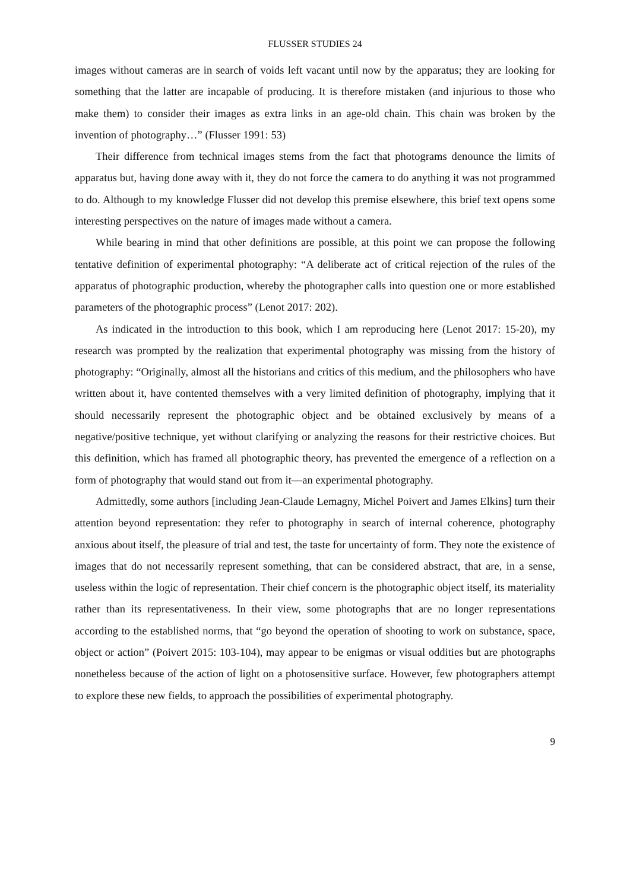FLUSSER STUDIES 24
images without cameras are in search of voids left vacant until now by the apparatus; they are looking for something that the latter are incapable of producing. It is therefore mistaken (and injurious to those who make them) to consider their images as extra links in an age-old chain. This chain was broken by the invention of photography…” (Flusser 1991: 53)
Their difference from technical images stems from the fact that photograms denounce the limits of apparatus but, having done away with it, they do not force the camera to do anything it was not programmed to do. Although to my knowledge Flusser did not develop this premise elsewhere, this brief text opens some interesting perspectives on the nature of images made without a camera.
While bearing in mind that other definitions are possible, at this point we can propose the following tentative definition of experimental photography: “A deliberate act of critical rejection of the rules of the apparatus of photographic production, whereby the photographer calls into question one or more established parameters of the photographic process” (Lenot 2017: 202).
As indicated in the introduction to this book, which I am reproducing here (Lenot 2017: 15-20), my research was prompted by the realization that experimental photography was missing from the history of photography: “Originally, almost all the historians and critics of this medium, and the philosophers who have written about it, have contented themselves with a very limited definition of photography, implying that it should necessarily represent the photographic object and be obtained exclusively by means of a negative/positive technique, yet without clarifying or analyzing the reasons for their restrictive choices. But this definition, which has framed all photographic theory, has prevented the emergence of a reflection on a form of photography that would stand out from it—an experimental photography.
Admittedly, some authors [including Jean-Claude Lemagny, Michel Poivert and James Elkins] turn their attention beyond representation: they refer to photography in search of internal coherence, photography anxious about itself, the pleasure of trial and test, the taste for uncertainty of form. They note the existence of images that do not necessarily represent something, that can be considered abstract, that are, in a sense, useless within the logic of representation. Their chief concern is the photographic object itself, its materiality rather than its representativeness. In their view, some photographs that are no longer representations according to the established norms, that “go beyond the operation of shooting to work on substance, space, object or action” (Poivert 2015: 103-104), may appear to be enigmas or visual oddities but are photographs nonetheless because of the action of light on a photosensitive surface. However, few photographers attempt to explore these new fields, to approach the possibilities of experimental photography.
9